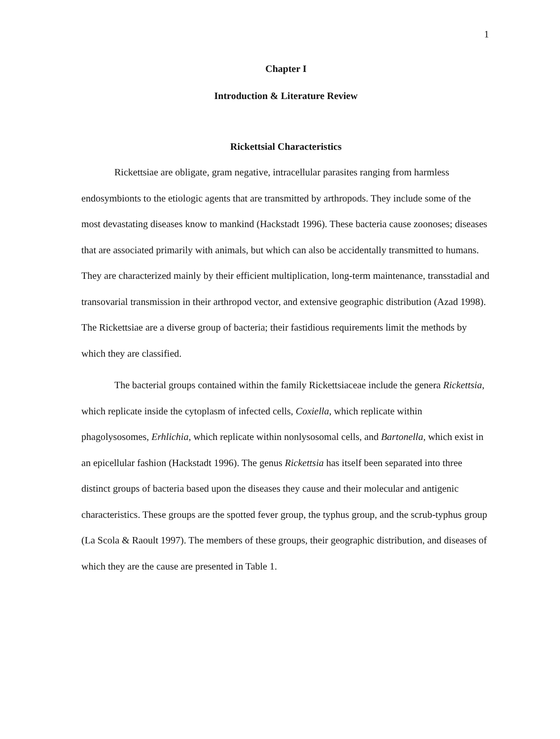1
Chapter I
Introduction & Literature Review
Rickettsial Characteristics
Rickettsiae are obligate, gram negative, intracellular parasites ranging from harmless endosymbionts to the etiologic agents that are transmitted by arthropods. They include some of the most devastating diseases know to mankind (Hackstadt 1996). These bacteria cause zoonoses; diseases that are associated primarily with animals, but which can also be accidentally transmitted to humans. They are characterized mainly by their efficient multiplication, long-term maintenance, transstadial and transovarial transmission in their arthropod vector, and extensive geographic distribution (Azad 1998). The Rickettsiae are a diverse group of bacteria; their fastidious requirements limit the methods by which they are classified.
The bacterial groups contained within the family Rickettsiaceae include the genera Rickettsia, which replicate inside the cytoplasm of infected cells, Coxiella, which replicate within phagolysosomes, Erhlichia, which replicate within nonlysosomal cells, and Bartonella, which exist in an epicellular fashion (Hackstadt 1996). The genus Rickettsia has itself been separated into three distinct groups of bacteria based upon the diseases they cause and their molecular and antigenic characteristics. These groups are the spotted fever group, the typhus group, and the scrub-typhus group (La Scola & Raoult 1997). The members of these groups, their geographic distribution, and diseases of which they are the cause are presented in Table 1.